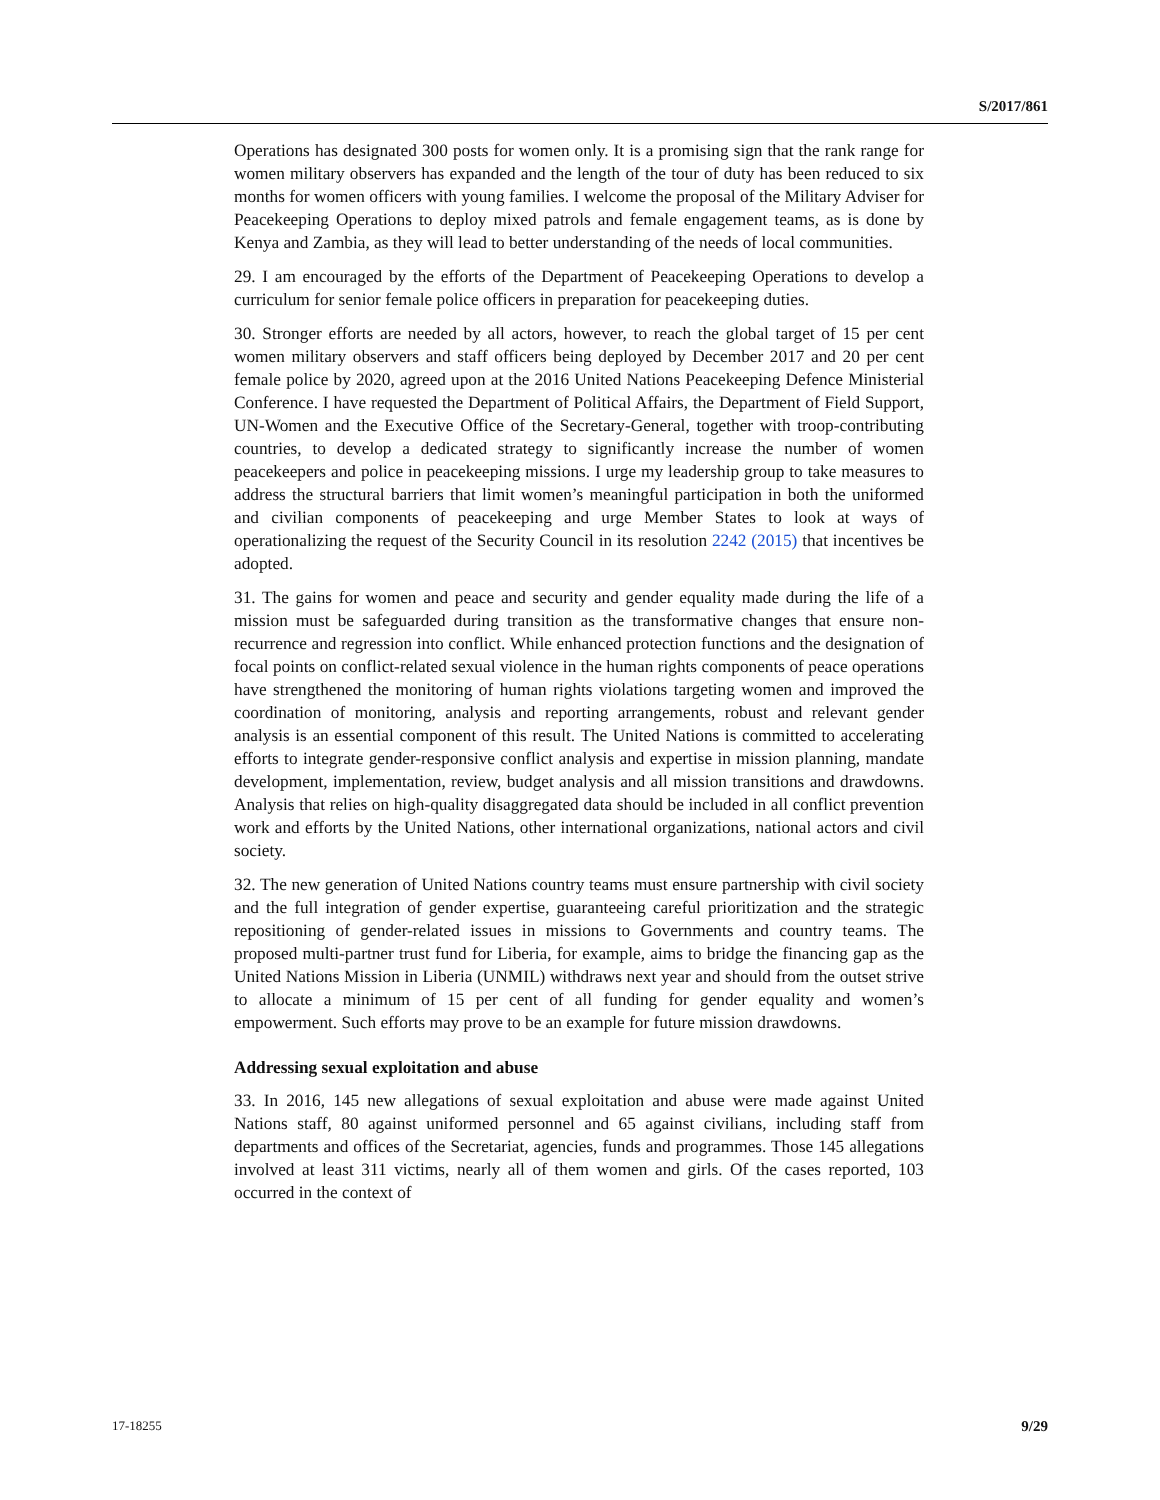S/2017/861
Operations has designated 300 posts for women only. It is a promising sign that the rank range for women military observers has expanded and the length of the tour of duty has been reduced to six months for women officers with young families. I welcome the proposal of the Military Adviser for Peacekeeping Operations to deploy mixed patrols and female engagement teams, as is done by Kenya and Zambia, as they will lead to better understanding of the needs of local communities.
29. I am encouraged by the efforts of the Department of Peacekeeping Operations to develop a curriculum for senior female police officers in preparation for peacekeeping duties.
30. Stronger efforts are needed by all actors, however, to reach the global target of 15 per cent women military observers and staff officers being deployed by December 2017 and 20 per cent female police by 2020, agreed upon at the 2016 United Nations Peacekeeping Defence Ministerial Conference. I have requested the Department of Political Affairs, the Department of Field Support, UN-Women and the Executive Office of the Secretary-General, together with troop-contributing countries, to develop a dedicated strategy to significantly increase the number of women peacekeepers and police in peacekeeping missions. I urge my leadership group to take measures to address the structural barriers that limit women’s meaningful participation in both the uniformed and civilian components of peacekeeping and urge Member States to look at ways of operationalizing the request of the Security Council in its resolution 2242 (2015) that incentives be adopted.
31. The gains for women and peace and security and gender equality made during the life of a mission must be safeguarded during transition as the transformative changes that ensure non-recurrence and regression into conflict. While enhanced protection functions and the designation of focal points on conflict-related sexual violence in the human rights components of peace operations have strengthened the monitoring of human rights violations targeting women and improved the coordination of monitoring, analysis and reporting arrangements, robust and relevant gender analysis is an essential component of this result. The United Nations is committed to accelerating efforts to integrate gender-responsive conflict analysis and expertise in mission planning, mandate development, implementation, review, budget analysis and all mission transitions and drawdowns. Analysis that relies on high-quality disaggregated data should be included in all conflict prevention work and efforts by the United Nations, other international organizations, national actors and civil society.
32. The new generation of United Nations country teams must ensure partnership with civil society and the full integration of gender expertise, guaranteeing careful prioritization and the strategic repositioning of gender-related issues in missions to Governments and country teams. The proposed multi-partner trust fund for Liberia, for example, aims to bridge the financing gap as the United Nations Mission in Liberia (UNMIL) withdraws next year and should from the outset strive to allocate a minimum of 15 per cent of all funding for gender equality and women’s empowerment. Such efforts may prove to be an example for future mission drawdowns.
Addressing sexual exploitation and abuse
33. In 2016, 145 new allegations of sexual exploitation and abuse were made against United Nations staff, 80 against uniformed personnel and 65 against civilians, including staff from departments and offices of the Secretariat, agencies, funds and programmes. Those 145 allegations involved at least 311 victims, nearly all of them women and girls. Of the cases reported, 103 occurred in the context of
17-18255 9/29